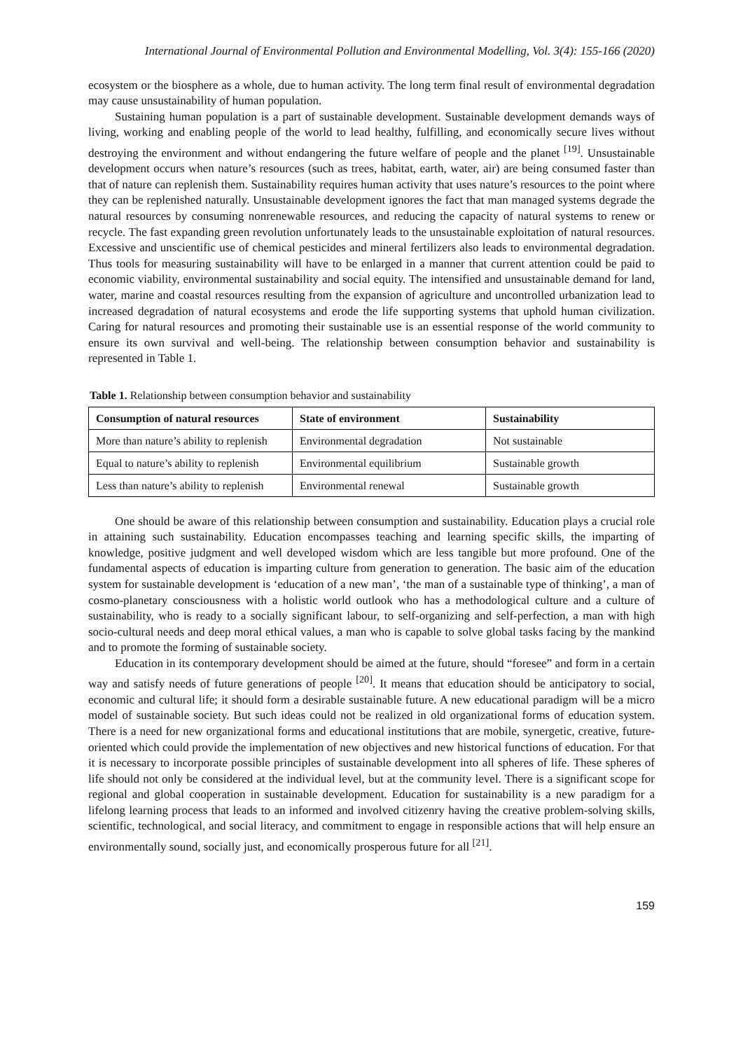International Journal of Environmental Pollution and Environmental Modelling, Vol. 3(4): 155-166 (2020)
ecosystem or the biosphere as a whole, due to human activity. The long term final result of environmental degradation may cause unsustainability of human population.
Sustaining human population is a part of sustainable development. Sustainable development demands ways of living, working and enabling people of the world to lead healthy, fulfilling, and economically secure lives without destroying the environment and without endangering the future welfare of people and the planet <sup>[19]</sup>. Unsustainable development occurs when nature’s resources (such as trees, habitat, earth, water, air) are being consumed faster than that of nature can replenish them. Sustainability requires human activity that uses nature’s resources to the point where they can be replenished naturally. Unsustainable development ignores the fact that man managed systems degrade the natural resources by consuming nonrenewable resources, and reducing the capacity of natural systems to renew or recycle. The fast expanding green revolution unfortunately leads to the unsustainable exploitation of natural resources. Excessive and unscientific use of chemical pesticides and mineral fertilizers also leads to environmental degradation. Thus tools for measuring sustainability will have to be enlarged in a manner that current attention could be paid to economic viability, environmental sustainability and social equity. The intensified and unsustainable demand for land, water, marine and coastal resources resulting from the expansion of agriculture and uncontrolled urbanization lead to increased degradation of natural ecosystems and erode the life supporting systems that uphold human civilization. Caring for natural resources and promoting their sustainable use is an essential response of the world community to ensure its own survival and well-being. The relationship between consumption behavior and sustainability is represented in Table 1.
Table 1. Relationship between consumption behavior and sustainability
| Consumption of natural resources | State of environment | Sustainability |
| --- | --- | --- |
| More than nature’s ability to replenish | Environmental degradation | Not sustainable |
| Equal to nature’s ability to replenish | Environmental equilibrium | Sustainable growth |
| Less than nature’s ability to replenish | Environmental renewal | Sustainable growth |
One should be aware of this relationship between consumption and sustainability. Education plays a crucial role in attaining such sustainability. Education encompasses teaching and learning specific skills, the imparting of knowledge, positive judgment and well developed wisdom which are less tangible but more profound. One of the fundamental aspects of education is imparting culture from generation to generation. The basic aim of the education system for sustainable development is ‘education of a new man’, ‘the man of a sustainable type of thinking’, a man of cosmo-planetary consciousness with a holistic world outlook who has a methodological culture and a culture of sustainability, who is ready to a socially significant labour, to self-organizing and self-perfection, a man with high socio-cultural needs and deep moral ethical values, a man who is capable to solve global tasks facing by the mankind and to promote the forming of sustainable society.
Education in its contemporary development should be aimed at the future, should “foresee” and form in a certain way and satisfy needs of future generations of people <sup>[20]</sup>. It means that education should be anticipatory to social, economic and cultural life; it should form a desirable sustainable future. A new educational paradigm will be a micro model of sustainable society. But such ideas could not be realized in old organizational forms of education system. There is a need for new organizational forms and educational institutions that are mobile, synergetic, creative, future-oriented which could provide the implementation of new objectives and new historical functions of education. For that it is necessary to incorporate possible principles of sustainable development into all spheres of life. These spheres of life should not only be considered at the individual level, but at the community level. There is a significant scope for regional and global cooperation in sustainable development. Education for sustainability is a new paradigm for a lifelong learning process that leads to an informed and involved citizenry having the creative problem-solving skills, scientific, technological, and social literacy, and commitment to engage in responsible actions that will help ensure an environmentally sound, socially just, and economically prosperous future for all <sup>[21]</sup>.
159